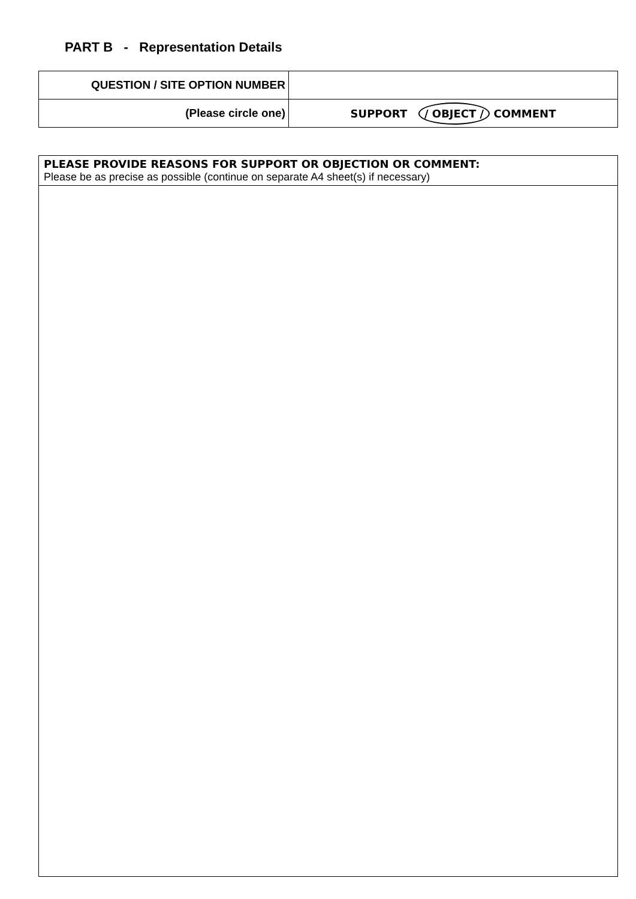PART B - Representation Details
| QUESTION / SITE OPTION NUMBER | |
| (Please circle one) | SUPPORT / OBJECT / COMMENT |
PLEASE PROVIDE REASONS FOR SUPPORT OR OBJECTION OR COMMENT:
Please be as precise as possible (continue on separate A4 sheet(s) if necessary)